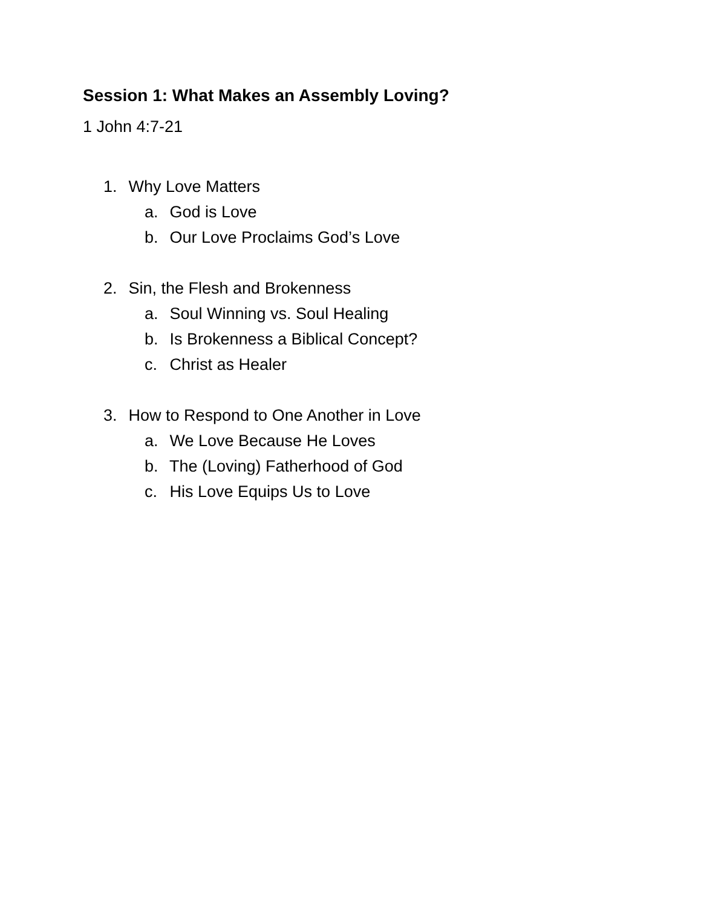Session 1: What Makes an Assembly Loving?
1 John 4:7-21
1. Why Love Matters
a. God is Love
b. Our Love Proclaims God’s Love
2. Sin, the Flesh and Brokenness
a. Soul Winning vs. Soul Healing
b. Is Brokenness a Biblical Concept?
c. Christ as Healer
3. How to Respond to One Another in Love
a. We Love Because He Loves
b. The (Loving) Fatherhood of God
c. His Love Equips Us to Love